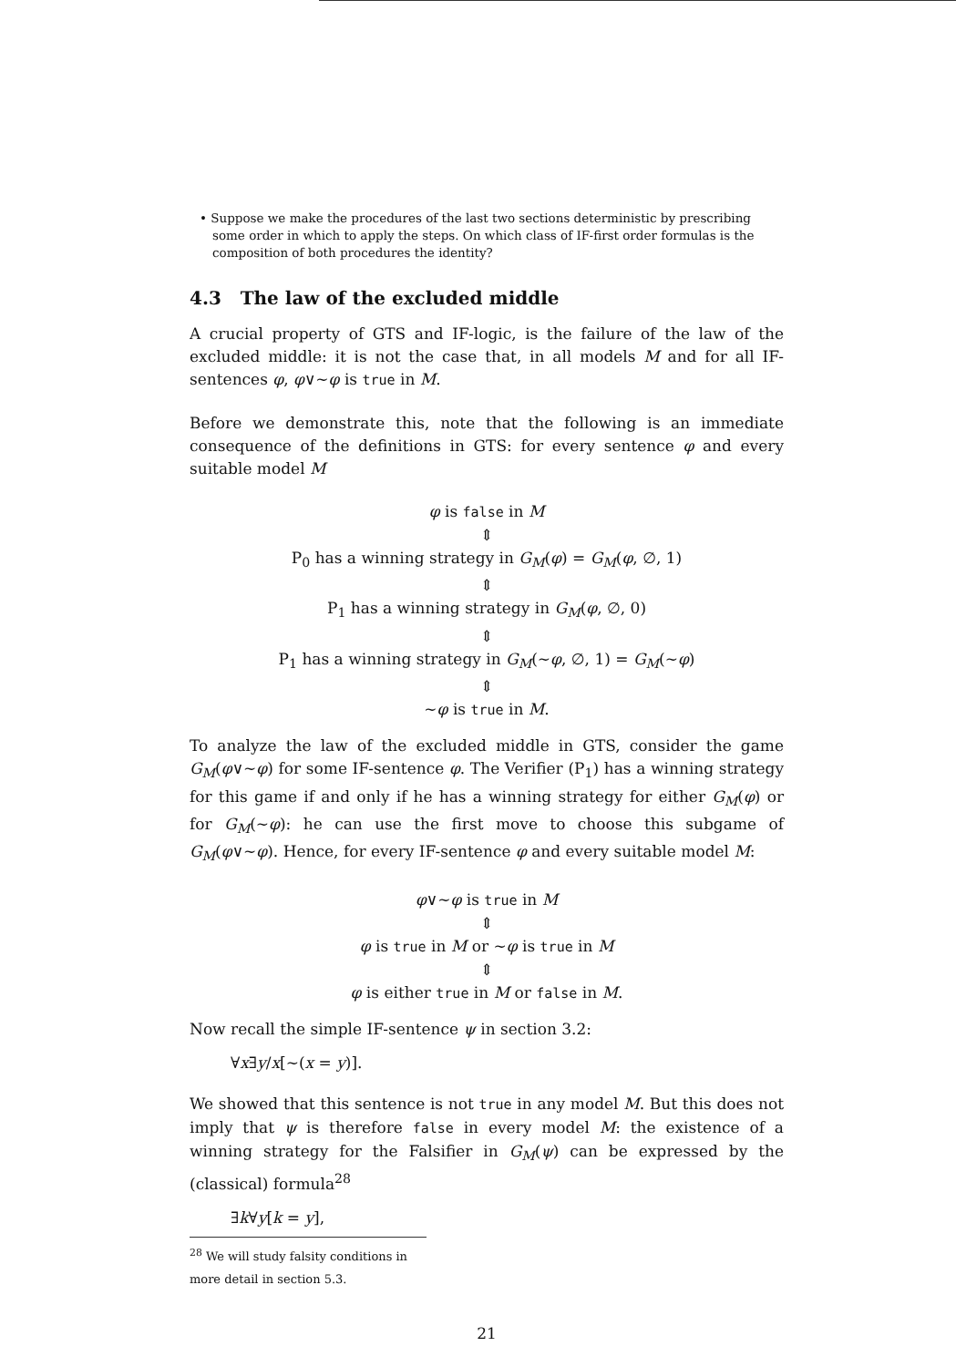• Suppose we make the procedures of the last two sections deterministic by prescribing some order in which to apply the steps. On which class of IF-first order formulas is the composition of both procedures the identity?
4.3 The law of the excluded middle
A crucial property of GTS and IF-logic, is the failure of the law of the excluded middle: it is not the case that, in all models M and for all IF-sentences φ, φ∨∼φ is true in M.
Before we demonstrate this, note that the following is an immediate consequence of the definitions in GTS: for every sentence φ and every suitable model M
φ is false in M
⇕
P<sub>0</sub> has a winning strategy in G<sub>M</sub>(φ) = G<sub>M</sub>(φ, ∅, 1)
⇕
P<sub>1</sub> has a winning strategy in G<sub>M</sub>(φ, ∅, 0)
⇕
P<sub>1</sub> has a winning strategy in G<sub>M</sub>(∼φ, ∅, 1) = G<sub>M</sub>(∼φ)
⇕
∼φ is true in M.
To analyze the law of the excluded middle in GTS, consider the game G<sub>M</sub>(φ∨∼φ) for some IF-sentence φ. The Verifier (P<sub>1</sub>) has a winning strategy for this game if and only if he has a winning strategy for either G<sub>M</sub>(φ) or for G<sub>M</sub>(∼φ): he can use the first move to choose this subgame of G<sub>M</sub>(φ∨∼φ). Hence, for every IF-sentence φ and every suitable model M:
φ∨∼φ is true in M
⇕
φ is true in M or ∼φ is true in M
⇕
φ is either true in M or false in M.
Now recall the simple IF-sentence ψ in section 3.2:
∀x∃y/x[∼(x = y)].
We showed that this sentence is not true in any model M. But this does not imply that ψ is therefore false in every model M: the existence of a winning strategy for the Falsifier in G<sub>M</sub>(ψ) can be expressed by the (classical) formula<sup>28</sup>
∃k∀y[k = y],
<sup>28</sup> We will study falsity conditions in more detail in section 5.3.
21